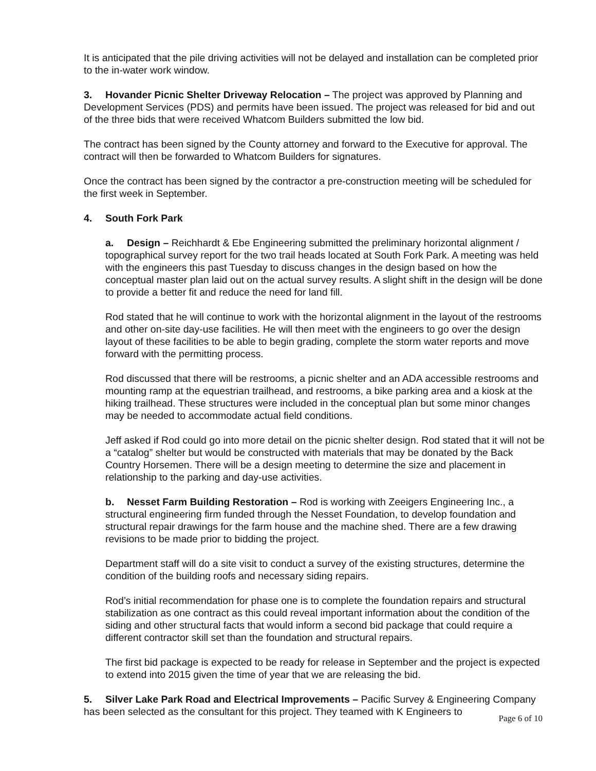It is anticipated that the pile driving activities will not be delayed and installation can be completed prior to the in-water work window.
3. Hovander Picnic Shelter Driveway Relocation – The project was approved by Planning and Development Services (PDS) and permits have been issued. The project was released for bid and out of the three bids that were received Whatcom Builders submitted the low bid.
The contract has been signed by the County attorney and forward to the Executive for approval. The contract will then be forwarded to Whatcom Builders for signatures.
Once the contract has been signed by the contractor a pre-construction meeting will be scheduled for the first week in September.
4. South Fork Park
a. Design – Reichhardt & Ebe Engineering submitted the preliminary horizontal alignment / topographical survey report for the two trail heads located at South Fork Park. A meeting was held with the engineers this past Tuesday to discuss changes in the design based on how the conceptual master plan laid out on the actual survey results. A slight shift in the design will be done to provide a better fit and reduce the need for land fill.
Rod stated that he will continue to work with the horizontal alignment in the layout of the restrooms and other on-site day-use facilities. He will then meet with the engineers to go over the design layout of these facilities to be able to begin grading, complete the storm water reports and move forward with the permitting process.
Rod discussed that there will be restrooms, a picnic shelter and an ADA accessible restrooms and mounting ramp at the equestrian trailhead, and restrooms, a bike parking area and a kiosk at the hiking trailhead. These structures were included in the conceptual plan but some minor changes may be needed to accommodate actual field conditions.
Jeff asked if Rod could go into more detail on the picnic shelter design. Rod stated that it will not be a “catalog” shelter but would be constructed with materials that may be donated by the Back Country Horsemen. There will be a design meeting to determine the size and placement in relationship to the parking and day-use activities.
b. Nesset Farm Building Restoration – Rod is working with Zeeigers Engineering Inc., a structural engineering firm funded through the Nesset Foundation, to develop foundation and structural repair drawings for the farm house and the machine shed. There are a few drawing revisions to be made prior to bidding the project.
Department staff will do a site visit to conduct a survey of the existing structures, determine the condition of the building roofs and necessary siding repairs.
Rod’s initial recommendation for phase one is to complete the foundation repairs and structural stabilization as one contract as this could reveal important information about the condition of the siding and other structural facts that would inform a second bid package that could require a different contractor skill set than the foundation and structural repairs.
The first bid package is expected to be ready for release in September and the project is expected to extend into 2015 given the time of year that we are releasing the bid.
5. Silver Lake Park Road and Electrical Improvements – Pacific Survey & Engineering Company has been selected as the consultant for this project. They teamed with K Engineers to
Page 6 of 10